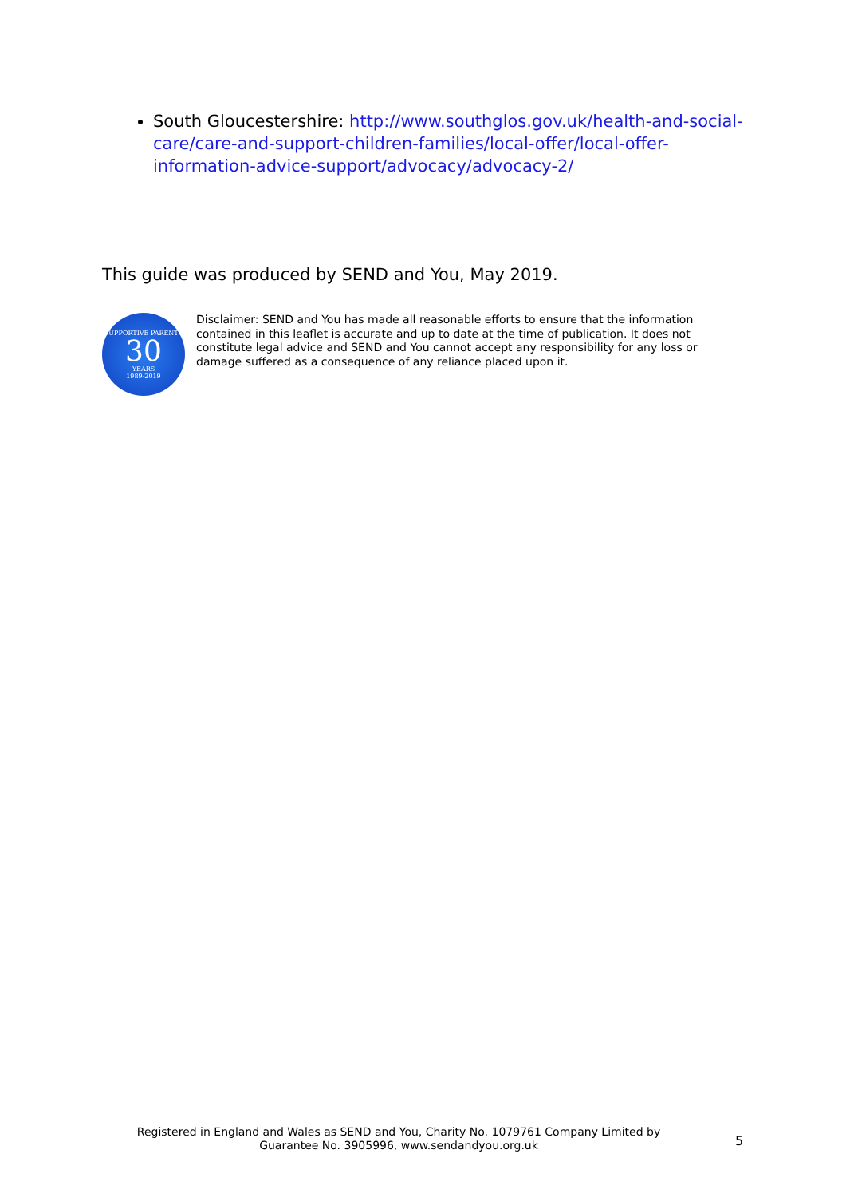South Gloucestershire: http://www.southglos.gov.uk/health-and-social-care/care-and-support-children-families/local-offer/local-offer-information-advice-support/advocacy/advocacy-2/
This guide was produced by SEND and You, May 2019.
SUPPORTIVE PARENTS
30
YEARS
1989-2019
Disclaimer: SEND and You has made all reasonable efforts to ensure that the information contained in this leaflet is accurate and up to date at the time of publication. It does not constitute legal advice and SEND and You cannot accept any responsibility for any loss or damage suffered as a consequence of any reliance placed upon it.
Registered in England and Wales as SEND and You, Charity No. 1079761 Company Limited by Guarantee No. 3905996, www.sendandyou.org.uk
5